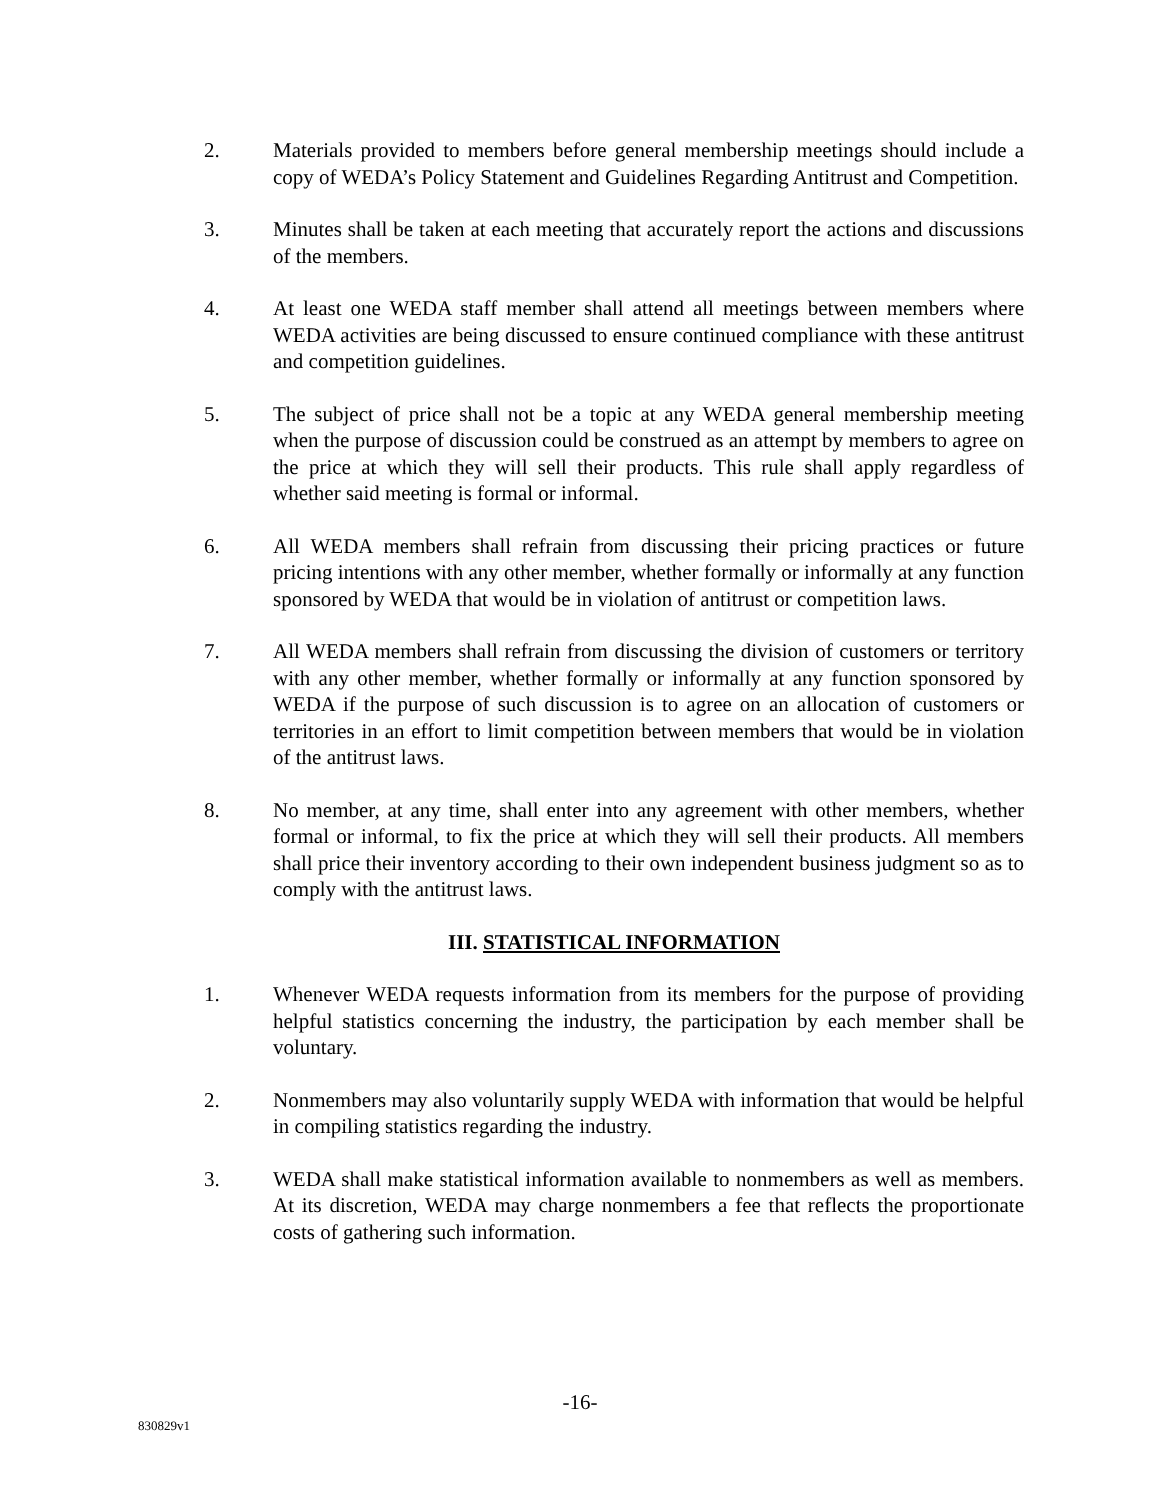2. Materials provided to members before general membership meetings should include a copy of WEDA’s Policy Statement and Guidelines Regarding Antitrust and Competition.
3. Minutes shall be taken at each meeting that accurately report the actions and discussions of the members.
4. At least one WEDA staff member shall attend all meetings between members where WEDA activities are being discussed to ensure continued compliance with these antitrust and competition guidelines.
5. The subject of price shall not be a topic at any WEDA general membership meeting when the purpose of discussion could be construed as an attempt by members to agree on the price at which they will sell their products. This rule shall apply regardless of whether said meeting is formal or informal.
6. All WEDA members shall refrain from discussing their pricing practices or future pricing intentions with any other member, whether formally or informally at any function sponsored by WEDA that would be in violation of antitrust or competition laws.
7. All WEDA members shall refrain from discussing the division of customers or territory with any other member, whether formally or informally at any function sponsored by WEDA if the purpose of such discussion is to agree on an allocation of customers or territories in an effort to limit competition between members that would be in violation of the antitrust laws.
8. No member, at any time, shall enter into any agreement with other members, whether formal or informal, to fix the price at which they will sell their products. All members shall price their inventory according to their own independent business judgment so as to comply with the antitrust laws.
III. STATISTICAL INFORMATION
1. Whenever WEDA requests information from its members for the purpose of providing helpful statistics concerning the industry, the participation by each member shall be voluntary.
2. Nonmembers may also voluntarily supply WEDA with information that would be helpful in compiling statistics regarding the industry.
3. WEDA shall make statistical information available to nonmembers as well as members. At its discretion, WEDA may charge nonmembers a fee that reflects the proportionate costs of gathering such information.
-16-
830829v1